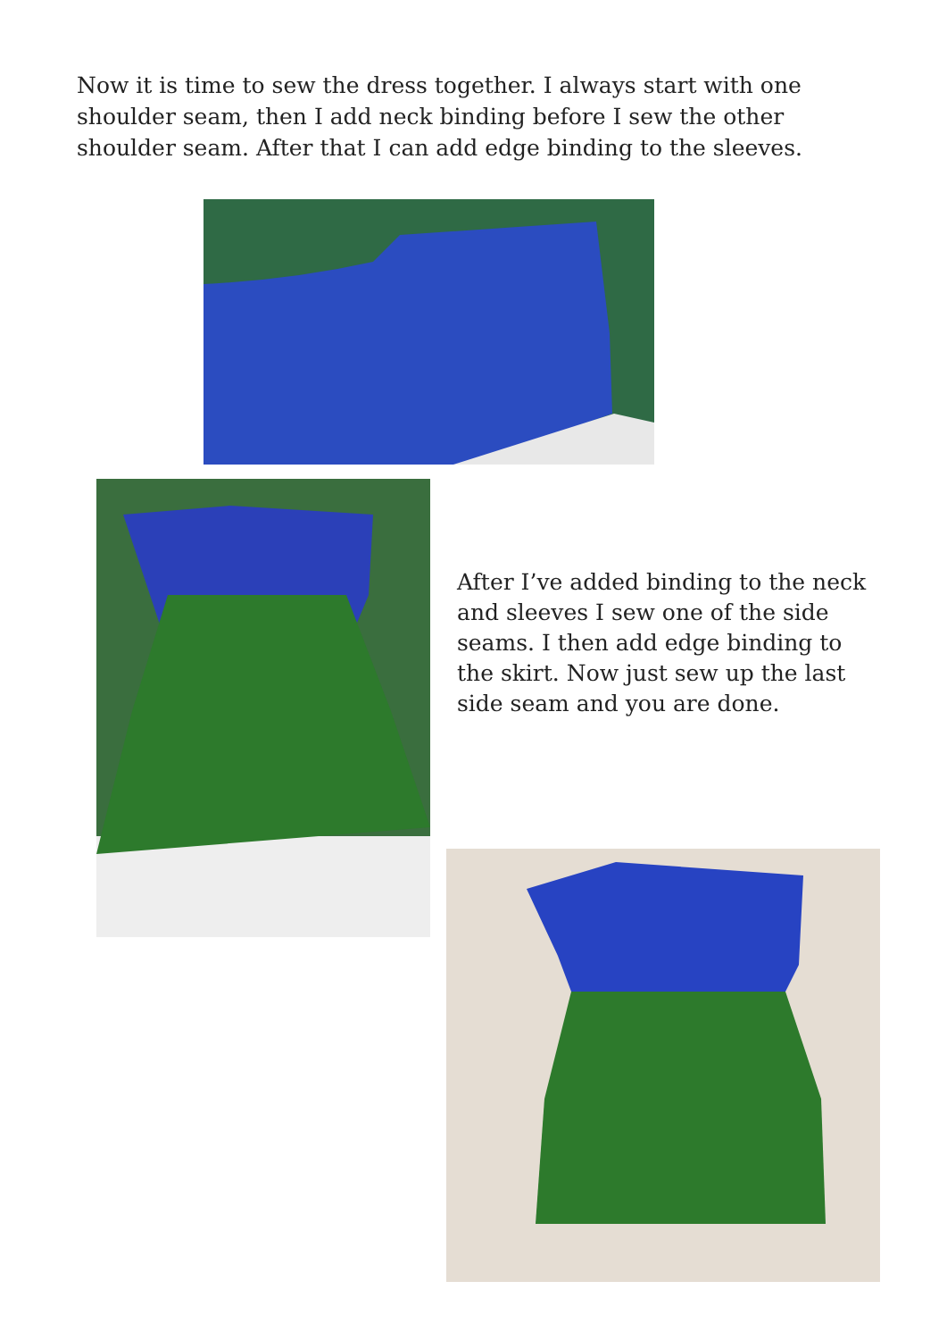Now it is time to sew the dress together. I always start with one shoulder seam, then I add neck binding before I sew the other shoulder seam. After that I can add edge binding to the sleeves.
After I’ve added binding to the neck and sleeves I sew one of the side seams. I then add edge binding to the skirt. Now just sew up the last side seam and you are done.